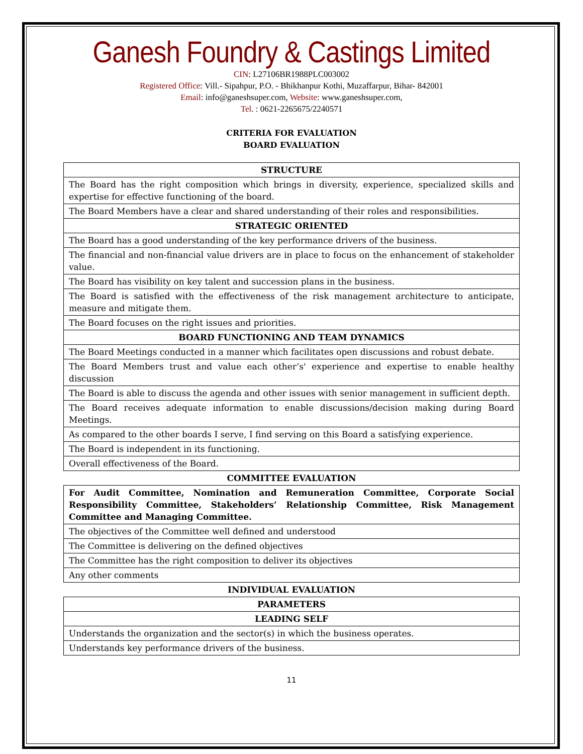Ganesh Foundry & Castings Limited
CIN: L27106BR1988PLC003002
Registered Office: Vill.- Sipahpur, P.O. - Bhikhanpur Kothi, Muzaffarpur, Bihar- 842001
Email: info@ganeshsuper.com, Website: www.ganeshsuper.com,
Tel. : 0621-2265675/2240571
CRITERIA FOR EVALUATION
BOARD EVALUATION
| STRUCTURE |
| --- |
| The Board has the right composition which brings in diversity, experience, specialized skills and expertise for effective functioning of the board. |
| The Board Members have a clear and shared understanding of their roles and responsibilities. |
| STRATEGIC ORIENTED |
| The Board has a good understanding of the key performance drivers of the business. |
| The financial and non-financial value drivers are in place to focus on the enhancement of stakeholder value. |
| The Board has visibility on key talent and succession plans in the business. |
| The Board is satisfied with the effectiveness of the risk management architecture to anticipate, measure and mitigate them. |
| The Board focuses on the right issues and priorities. |
| BOARD FUNCTIONING AND TEAM DYNAMICS |
| The Board Meetings conducted in a manner which facilitates open discussions and robust debate. |
| The Board Members trust and value each other’s' experience and expertise to enable healthy discussion |
| The Board is able to discuss the agenda and other issues with senior management in sufficient depth. |
| The Board receives adequate information to enable discussions/decision making during Board Meetings. |
| As compared to the other boards I serve, I find serving on this Board a satisfying experience. |
| The Board is independent in its functioning. |
| Overall effectiveness of the Board. |
| COMMITTEE EVALUATION |
| For Audit Committee, Nomination and Remuneration Committee, Corporate Social Responsibility Committee, Stakeholders’ Relationship Committee, Risk Management Committee and Managing Committee. |
| The objectives of the Committee well defined and understood |
| The Committee is delivering on the defined objectives |
| The Committee has the right composition to deliver its objectives |
| Any other comments |
| INDIVIDUAL EVALUATION |
| PARAMETERS |
| LEADING SELF |
| Understands the organization and the sector(s) in which the business operates. |
| Understands key performance drivers of the business. |
11